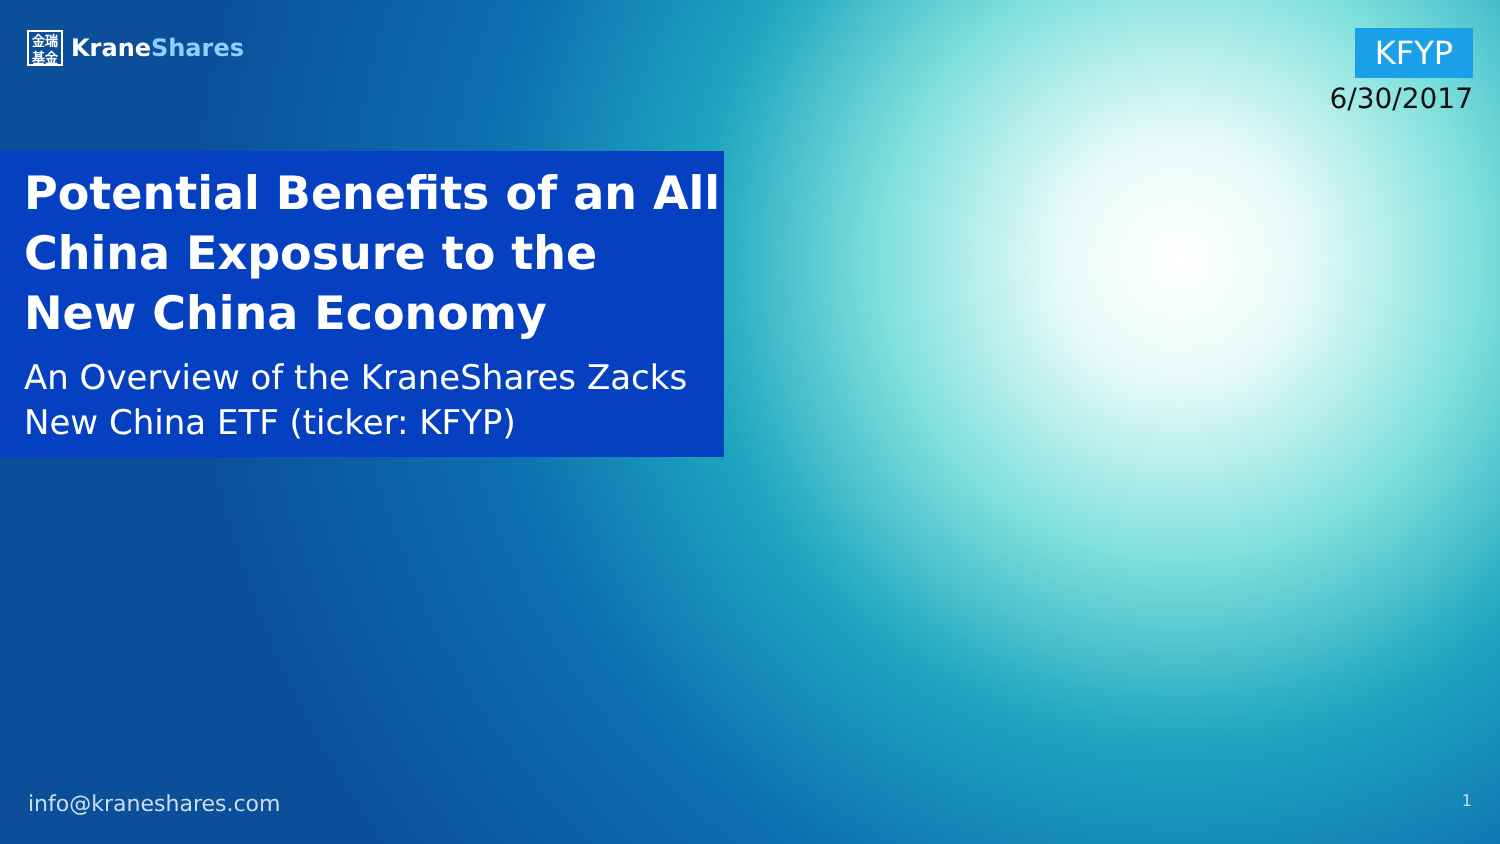金瑞
基金
KraneShares
KFYP
6/30/2017
Potential Benefits of an All China Exposure to the New China Economy
An Overview of the KraneShares Zacks New China ETF (ticker: KFYP)
info@kraneshares.com 1